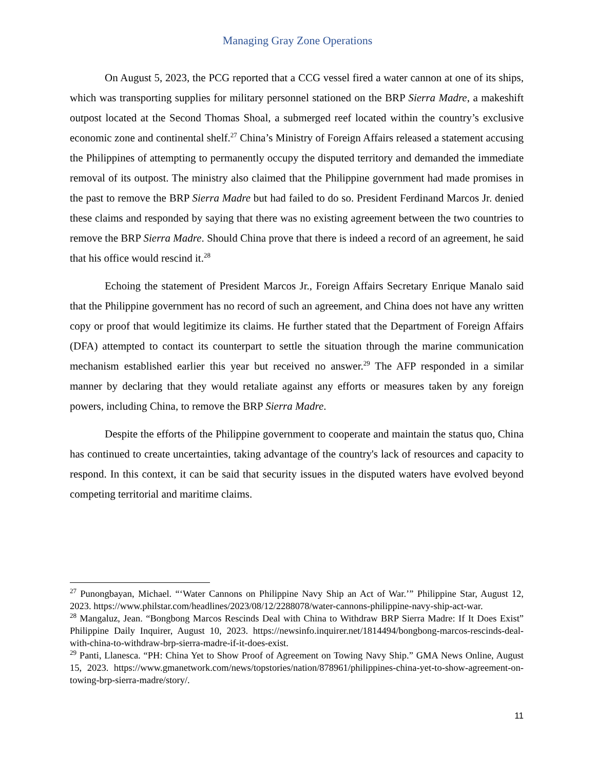Managing Gray Zone Operations
On August 5, 2023, the PCG reported that a CCG vessel fired a water cannon at one of its ships, which was transporting supplies for military personnel stationed on the BRP Sierra Madre, a makeshift outpost located at the Second Thomas Shoal, a submerged reef located within the country’s exclusive economic zone and continental shelf.<sup>27</sup> China’s Ministry of Foreign Affairs released a statement accusing the Philippines of attempting to permanently occupy the disputed territory and demanded the immediate removal of its outpost. The ministry also claimed that the Philippine government had made promises in the past to remove the BRP Sierra Madre but had failed to do so. President Ferdinand Marcos Jr. denied these claims and responded by saying that there was no existing agreement between the two countries to remove the BRP Sierra Madre. Should China prove that there is indeed a record of an agreement, he said that his office would rescind it.<sup>28</sup>
Echoing the statement of President Marcos Jr., Foreign Affairs Secretary Enrique Manalo said that the Philippine government has no record of such an agreement, and China does not have any written copy or proof that would legitimize its claims. He further stated that the Department of Foreign Affairs (DFA) attempted to contact its counterpart to settle the situation through the marine communication mechanism established earlier this year but received no answer.<sup>29</sup> The AFP responded in a similar manner by declaring that they would retaliate against any efforts or measures taken by any foreign powers, including China, to remove the BRP Sierra Madre.
Despite the efforts of the Philippine government to cooperate and maintain the status quo, China has continued to create uncertainties, taking advantage of the country's lack of resources and capacity to respond. In this context, it can be said that security issues in the disputed waters have evolved beyond competing territorial and maritime claims.
<sup>27</sup> Punongbayan, Michael. “‘Water Cannons on Philippine Navy Ship an Act of War.’” Philippine Star, August 12, 2023. https://www.philstar.com/headlines/2023/08/12/2288078/water-cannons-philippine-navy-ship-act-war.
<sup>28</sup> Mangaluz, Jean. “Bongbong Marcos Rescinds Deal with China to Withdraw BRP Sierra Madre: If It Does Exist” Philippine Daily Inquirer, August 10, 2023. https://newsinfo.inquirer.net/1814494/bongbong-marcos-rescinds-deal-with-china-to-withdraw-brp-sierra-madre-if-it-does-exist.
<sup>29</sup> Panti, Llanesca. “PH: China Yet to Show Proof of Agreement on Towing Navy Ship.” GMA News Online, August 15, 2023. https://www.gmanetwork.com/news/topstories/nation/878961/philippines-china-yet-to-show-agreement-on-towing-brp-sierra-madre/story/.
11